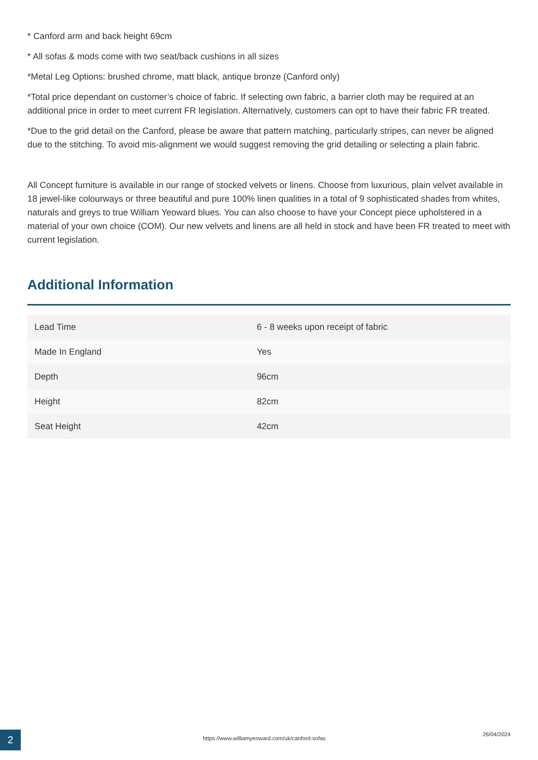* Canford arm and back height 69cm
* All sofas & mods come with two seat/back cushions in all sizes
*Metal Leg Options: brushed chrome, matt black, antique bronze (Canford only)
*Total price dependant on customer’s choice of fabric. If selecting own fabric, a barrier cloth may be required at an additional price in order to meet current FR legislation. Alternatively, customers can opt to have their fabric FR treated.
*Due to the grid detail on the Canford, please be aware that pattern matching, particularly stripes, can never be aligned due to the stitching. To avoid mis-alignment we would suggest removing the grid detailing or selecting a plain fabric.
All Concept furniture is available in our range of stocked velvets or linens. Choose from luxurious, plain velvet available in 18 jewel-like colourways or three beautiful and pure 100% linen qualities in a total of 9 sophisticated shades from whites, naturals and greys to true William Yeoward blues. You can also choose to have your Concept piece upholstered in a material of your own choice (COM). Our new velvets and linens are all held in stock and have been FR treated to meet with current legislation.
Additional Information
| Lead Time | 6 - 8 weeks upon receipt of fabric |
| Made In England | Yes |
| Depth | 96cm |
| Height | 82cm |
| Seat Height | 42cm |
2
https://www.williamyeoward.com/uk/canford-sofas
26/04/2024